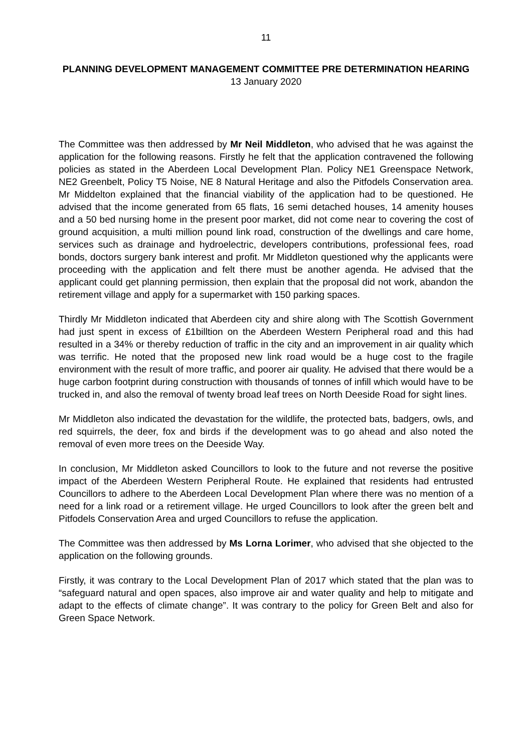11
PLANNING DEVELOPMENT MANAGEMENT COMMITTEE PRE DETERMINATION HEARING
13 January 2020
The Committee was then addressed by Mr Neil Middleton, who advised that he was against the application for the following reasons. Firstly he felt that the application contravened the following policies as stated in the Aberdeen Local Development Plan. Policy NE1 Greenspace Network, NE2 Greenbelt, Policy T5 Noise, NE 8 Natural Heritage and also the Pitfodels Conservation area. Mr Middelton explained that the financial viability of the application had to be questioned. He advised that the income generated from 65 flats, 16 semi detached houses, 14 amenity houses and a 50 bed nursing home in the present poor market, did not come near to covering the cost of ground acquisition, a multi million pound link road, construction of the dwellings and care home, services such as drainage and hydroelectric, developers contributions, professional fees, road bonds, doctors surgery bank interest and profit. Mr Middleton questioned why the applicants were proceeding with the application and felt there must be another agenda. He advised that the applicant could get planning permission, then explain that the proposal did not work, abandon the retirement village and apply for a supermarket with 150 parking spaces.
Thirdly Mr Middleton indicated that Aberdeen city and shire along with The Scottish Government had just spent in excess of £1billtion on the Aberdeen Western Peripheral road and this had resulted in a 34% or thereby reduction of traffic in the city and an improvement in air quality which was terrific. He noted that the proposed new link road would be a huge cost to the fragile environment with the result of more traffic, and poorer air quality. He advised that there would be a huge carbon footprint during construction with thousands of tonnes of infill which would have to be trucked in, and also the removal of twenty broad leaf trees on North Deeside Road for sight lines.
Mr Middleton also indicated the devastation for the wildlife, the protected bats, badgers, owls, and red squirrels, the deer, fox and birds if the development was to go ahead and also noted the removal of even more trees on the Deeside Way.
In conclusion, Mr Middleton asked Councillors to look to the future and not reverse the positive impact of the Aberdeen Western Peripheral Route. He explained that residents had entrusted Councillors to adhere to the Aberdeen Local Development Plan where there was no mention of a need for a link road or a retirement village. He urged Councillors to look after the green belt and Pitfodels Conservation Area and urged Councillors to refuse the application.
The Committee was then addressed by Ms Lorna Lorimer, who advised that she objected to the application on the following grounds.
Firstly, it was contrary to the Local Development Plan of 2017 which stated that the plan was to “safeguard natural and open spaces, also improve air and water quality and help to mitigate and adapt to the effects of climate change”. It was contrary to the policy for Green Belt and also for Green Space Network.